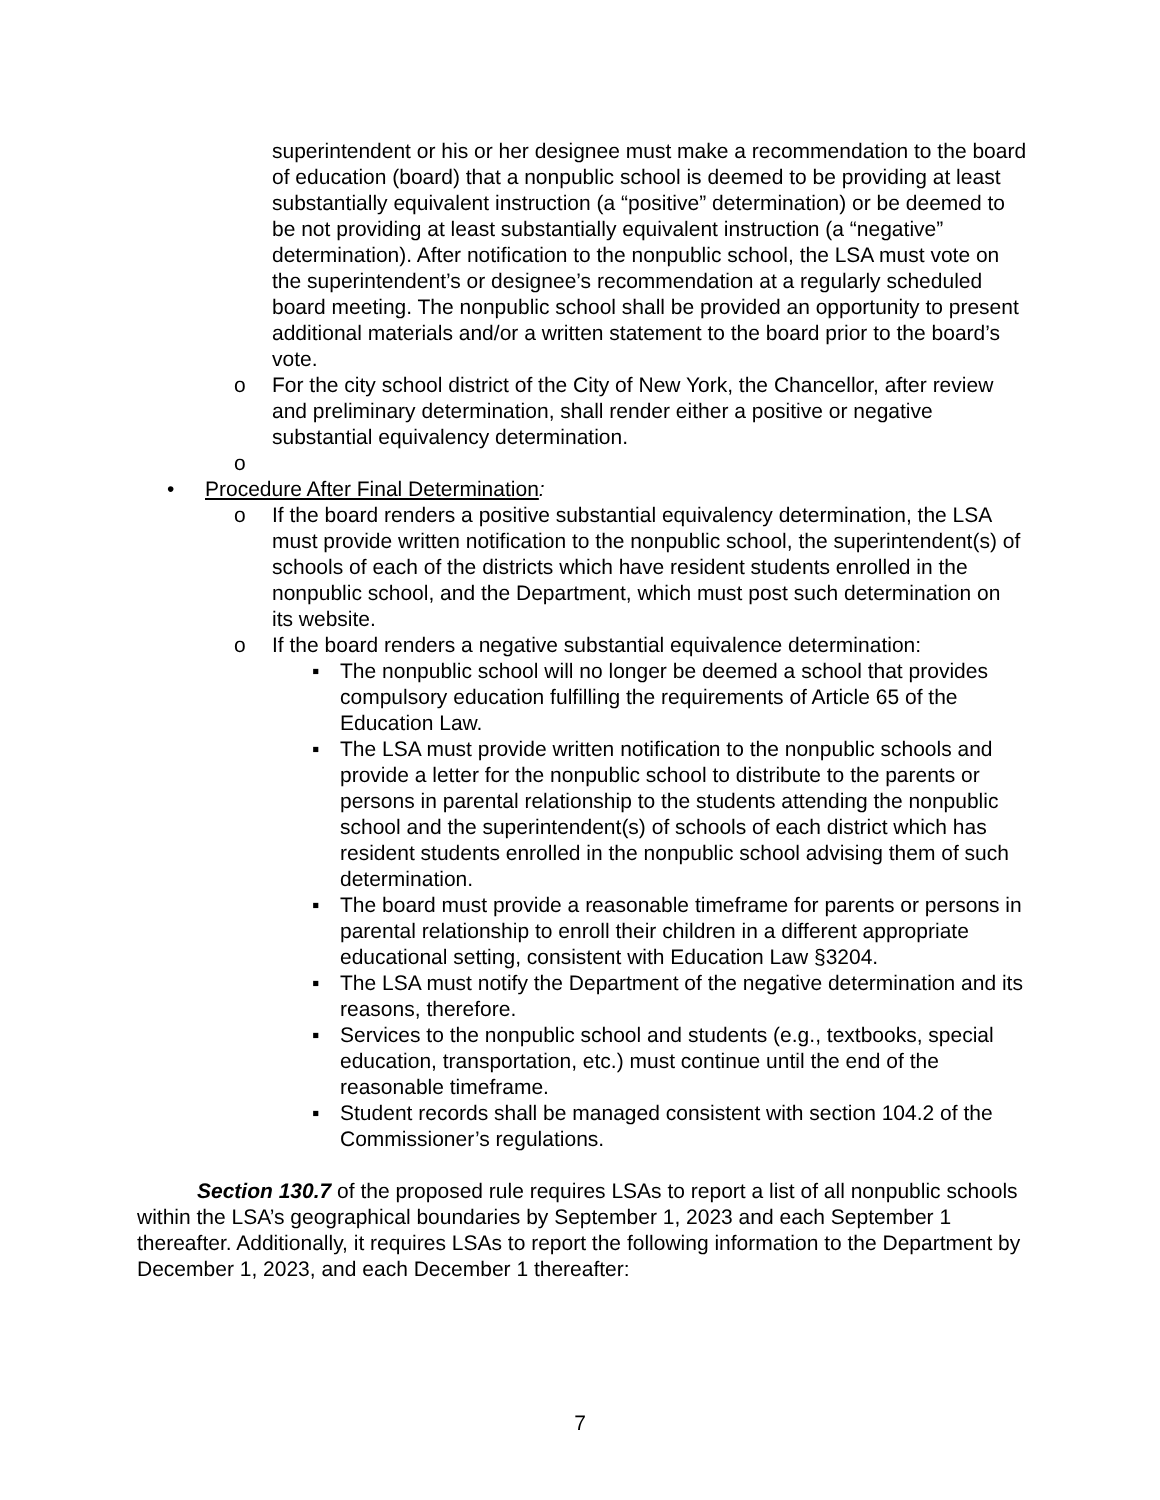superintendent or his or her designee must make a recommendation to the board of education (board) that a nonpublic school is deemed to be providing at least substantially equivalent instruction (a “positive” determination) or be deemed to be not providing at least substantially equivalent instruction (a “negative” determination). After notification to the nonpublic school, the LSA must vote on the superintendent’s or designee’s recommendation at a regularly scheduled board meeting. The nonpublic school shall be provided an opportunity to present additional materials and/or a written statement to the board prior to the board’s vote.
o For the city school district of the City of New York, the Chancellor, after review and preliminary determination, shall render either a positive or negative substantial equivalency determination.
o
• Procedure After Final Determination:
o If the board renders a positive substantial equivalency determination, the LSA must provide written notification to the nonpublic school, the superintendent(s) of schools of each of the districts which have resident students enrolled in the nonpublic school, and the Department, which must post such determination on its website.
o If the board renders a negative substantial equivalence determination:
▪ The nonpublic school will no longer be deemed a school that provides compulsory education fulfilling the requirements of Article 65 of the Education Law.
▪ The LSA must provide written notification to the nonpublic schools and provide a letter for the nonpublic school to distribute to the parents or persons in parental relationship to the students attending the nonpublic school and the superintendent(s) of schools of each district which has resident students enrolled in the nonpublic school advising them of such determination.
▪ The board must provide a reasonable timeframe for parents or persons in parental relationship to enroll their children in a different appropriate educational setting, consistent with Education Law §3204.
▪ The LSA must notify the Department of the negative determination and its reasons, therefore.
▪ Services to the nonpublic school and students (e.g., textbooks, special education, transportation, etc.) must continue until the end of the reasonable timeframe.
▪ Student records shall be managed consistent with section 104.2 of the Commissioner’s regulations.
Section 130.7 of the proposed rule requires LSAs to report a list of all nonpublic schools within the LSA’s geographical boundaries by September 1, 2023 and each September 1 thereafter. Additionally, it requires LSAs to report the following information to the Department by December 1, 2023, and each December 1 thereafter:
7